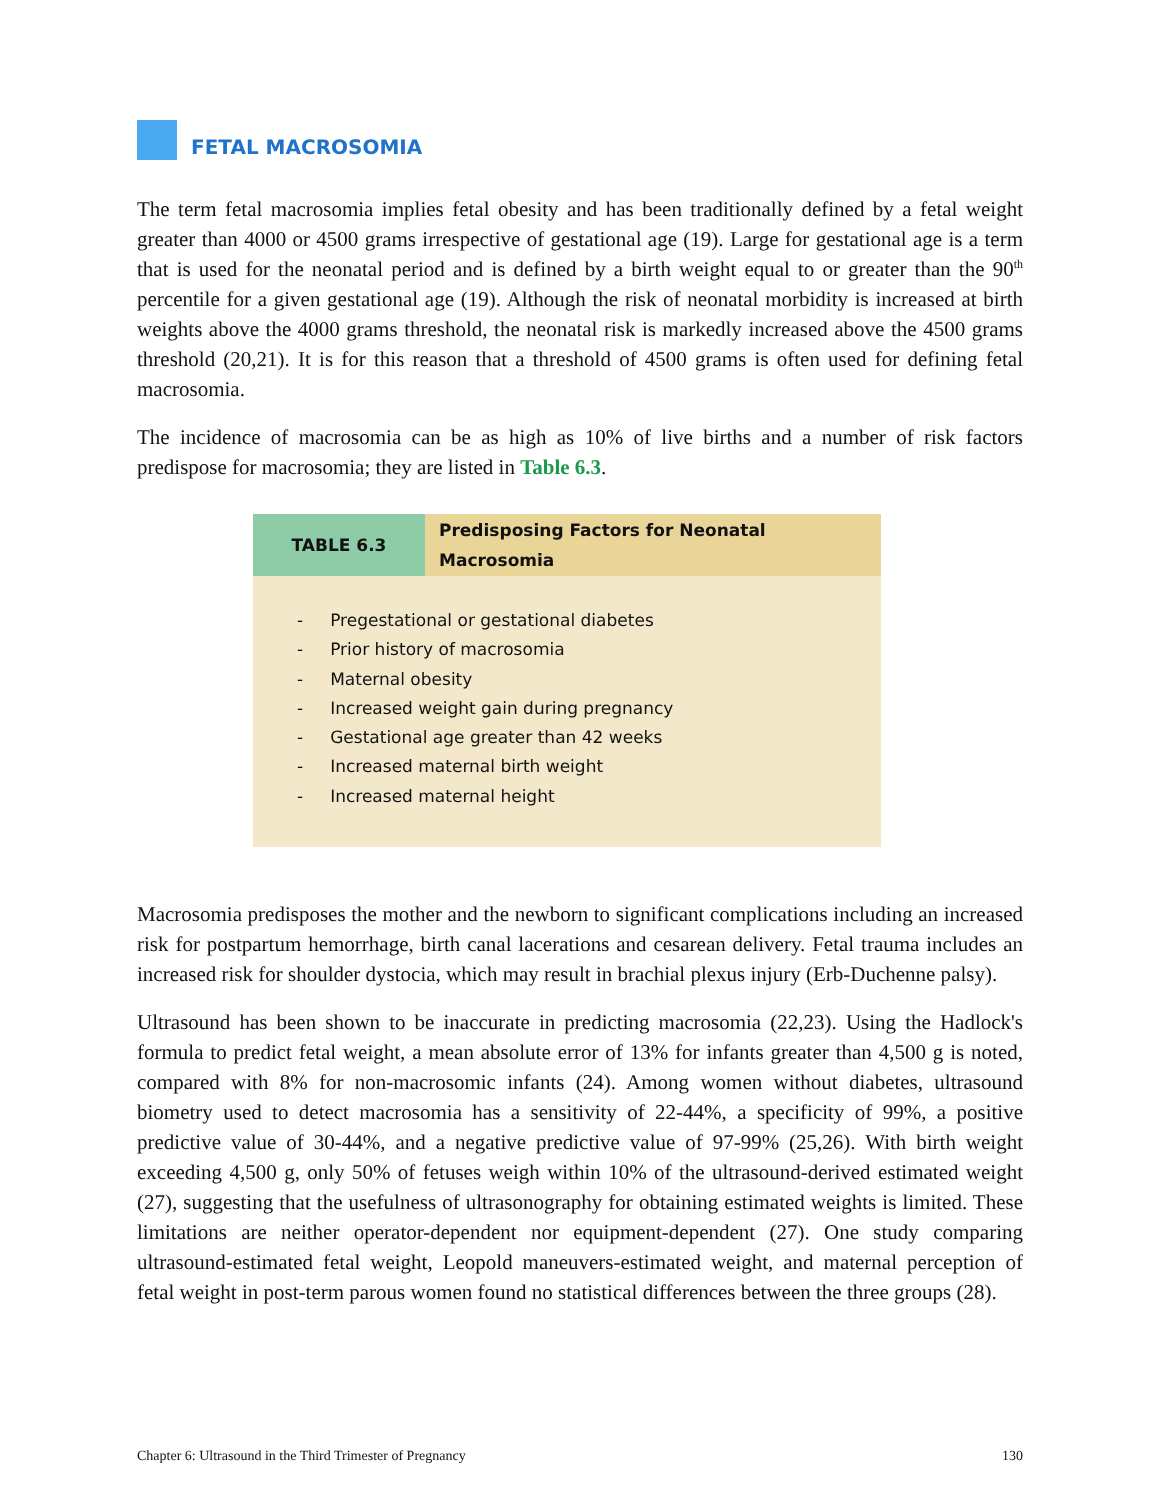FETAL MACROSOMIA
The term fetal macrosomia implies fetal obesity and has been traditionally defined by a fetal weight greater than 4000 or 4500 grams irrespective of gestational age (19). Large for gestational age is a term that is used for the neonatal period and is defined by a birth weight equal to or greater than the 90<sup>th</sup> percentile for a given gestational age (19). Although the risk of neonatal morbidity is increased at birth weights above the 4000 grams threshold, the neonatal risk is markedly increased above the 4500 grams threshold (20,21). It is for this reason that a threshold of 4500 grams is often used for defining fetal macrosomia.
The incidence of macrosomia can be as high as 10% of live births and a number of risk factors predispose for macrosomia; they are listed in Table 6.3.
| TABLE 6.3 | Predisposing Factors for Neonatal Macrosomia |
| --- | --- |
| - Pregestational or gestational diabetes - Prior history of macrosomia - Maternal obesity - Increased weight gain during pregnancy - Gestational age greater than 42 weeks - Increased maternal birth weight - Increased maternal height | |
Macrosomia predisposes the mother and the newborn to significant complications including an increased risk for postpartum hemorrhage, birth canal lacerations and cesarean delivery. Fetal trauma includes an increased risk for shoulder dystocia, which may result in brachial plexus injury (Erb-Duchenne palsy).
Ultrasound has been shown to be inaccurate in predicting macrosomia (22,23). Using the Hadlock's formula to predict fetal weight, a mean absolute error of 13% for infants greater than 4,500 g is noted, compared with 8% for non-macrosomic infants (24). Among women without diabetes, ultrasound biometry used to detect macrosomia has a sensitivity of 22-44%, a specificity of 99%, a positive predictive value of 30-44%, and a negative predictive value of 97-99% (25,26). With birth weight exceeding 4,500 g, only 50% of fetuses weigh within 10% of the ultrasound-derived estimated weight (27), suggesting that the usefulness of ultrasonography for obtaining estimated weights is limited. These limitations are neither operator-dependent nor equipment-dependent (27). One study comparing ultrasound-estimated fetal weight, Leopold maneuvers-estimated weight, and maternal perception of fetal weight in post-term parous women found no statistical differences between the three groups (28).
Chapter 6: Ultrasound in the Third Trimester of Pregnancy 130